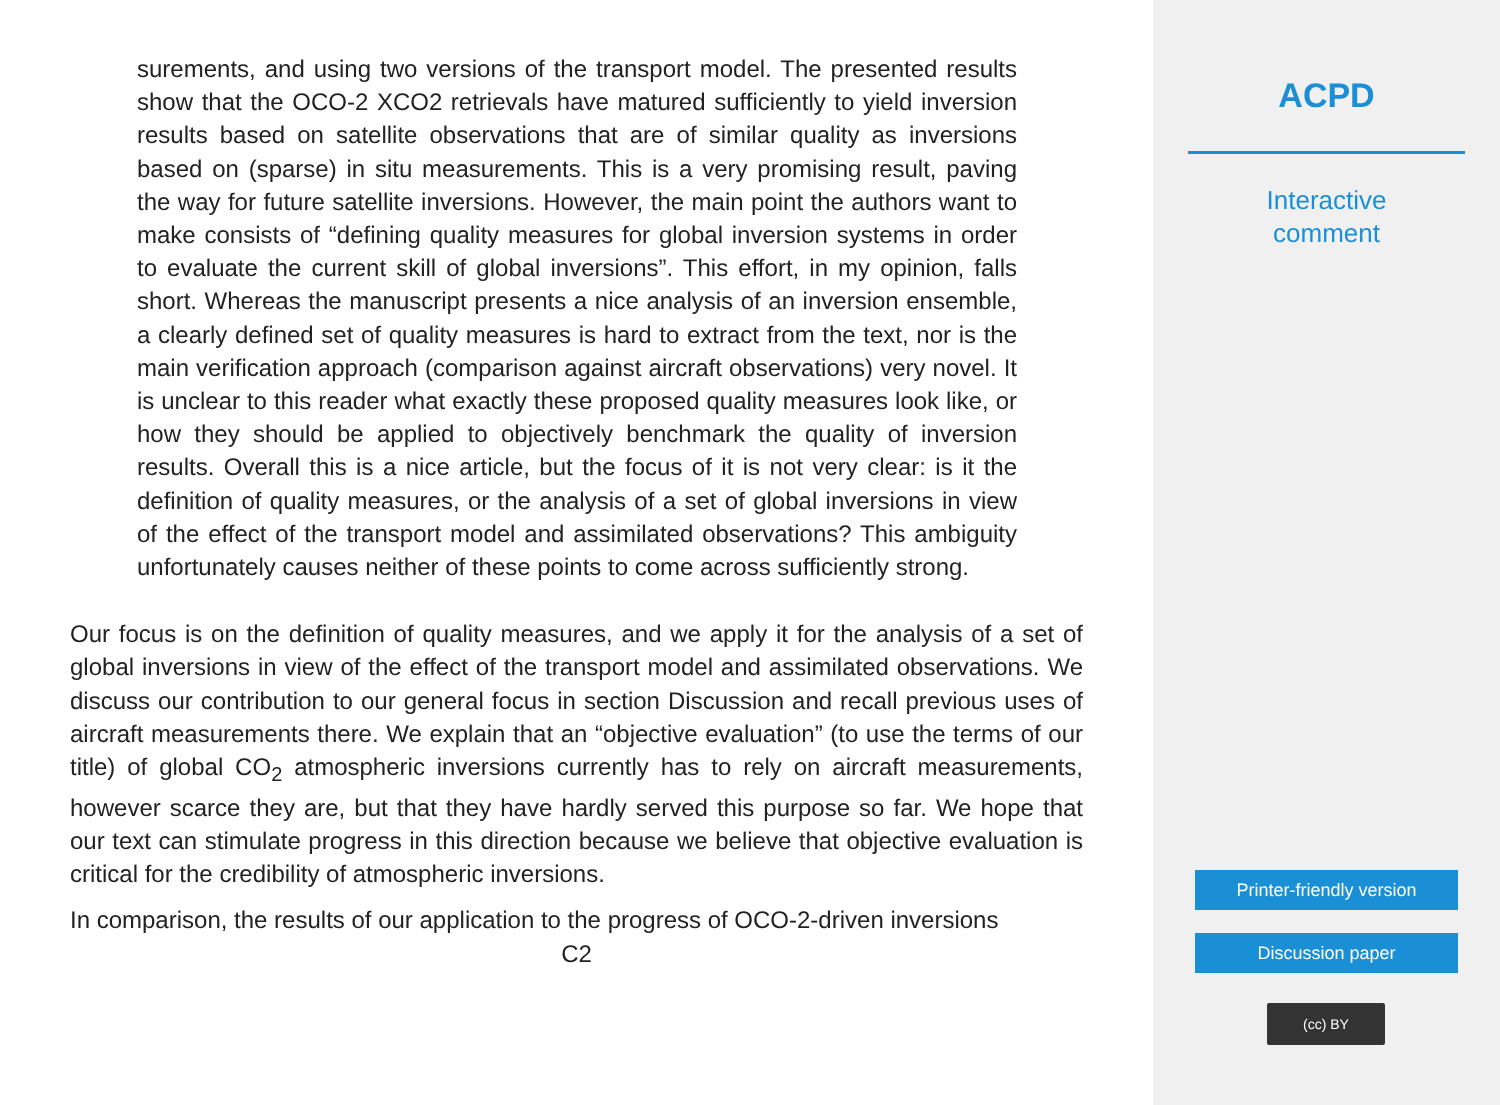surements, and using two versions of the transport model. The presented results show that the OCO-2 XCO2 retrievals have matured sufficiently to yield inversion results based on satellite observations that are of similar quality as inversions based on (sparse) in situ measurements. This is a very promising result, paving the way for future satellite inversions. However, the main point the authors want to make consists of “defining quality measures for global inversion systems in order to evaluate the current skill of global inversions”. This effort, in my opinion, falls short. Whereas the manuscript presents a nice analysis of an inversion ensemble, a clearly defined set of quality measures is hard to extract from the text, nor is the main verification approach (comparison against aircraft observations) very novel. It is unclear to this reader what exactly these proposed quality measures look like, or how they should be applied to objectively benchmark the quality of inversion results. Overall this is a nice article, but the focus of it is not very clear: is it the definition of quality measures, or the analysis of a set of global inversions in view of the effect of the transport model and assimilated observations? This ambiguity unfortunately causes neither of these points to come across sufficiently strong.
Our focus is on the definition of quality measures, and we apply it for the analysis of a set of global inversions in view of the effect of the transport model and assimilated observations. We discuss our contribution to our general focus in section Discussion and recall previous uses of aircraft measurements there. We explain that an “objective evaluation” (to use the terms of our title) of global CO<sub>2</sub> atmospheric inversions currently has to rely on aircraft measurements, however scarce they are, but that they have hardly served this purpose so far. We hope that our text can stimulate progress in this direction because we believe that objective evaluation is critical for the credibility of atmospheric inversions.
In comparison, the results of our application to the progress of OCO-2-driven inversions
C2
ACPD
Interactive
comment
Printer-friendly version
Discussion paper
(cc) BY